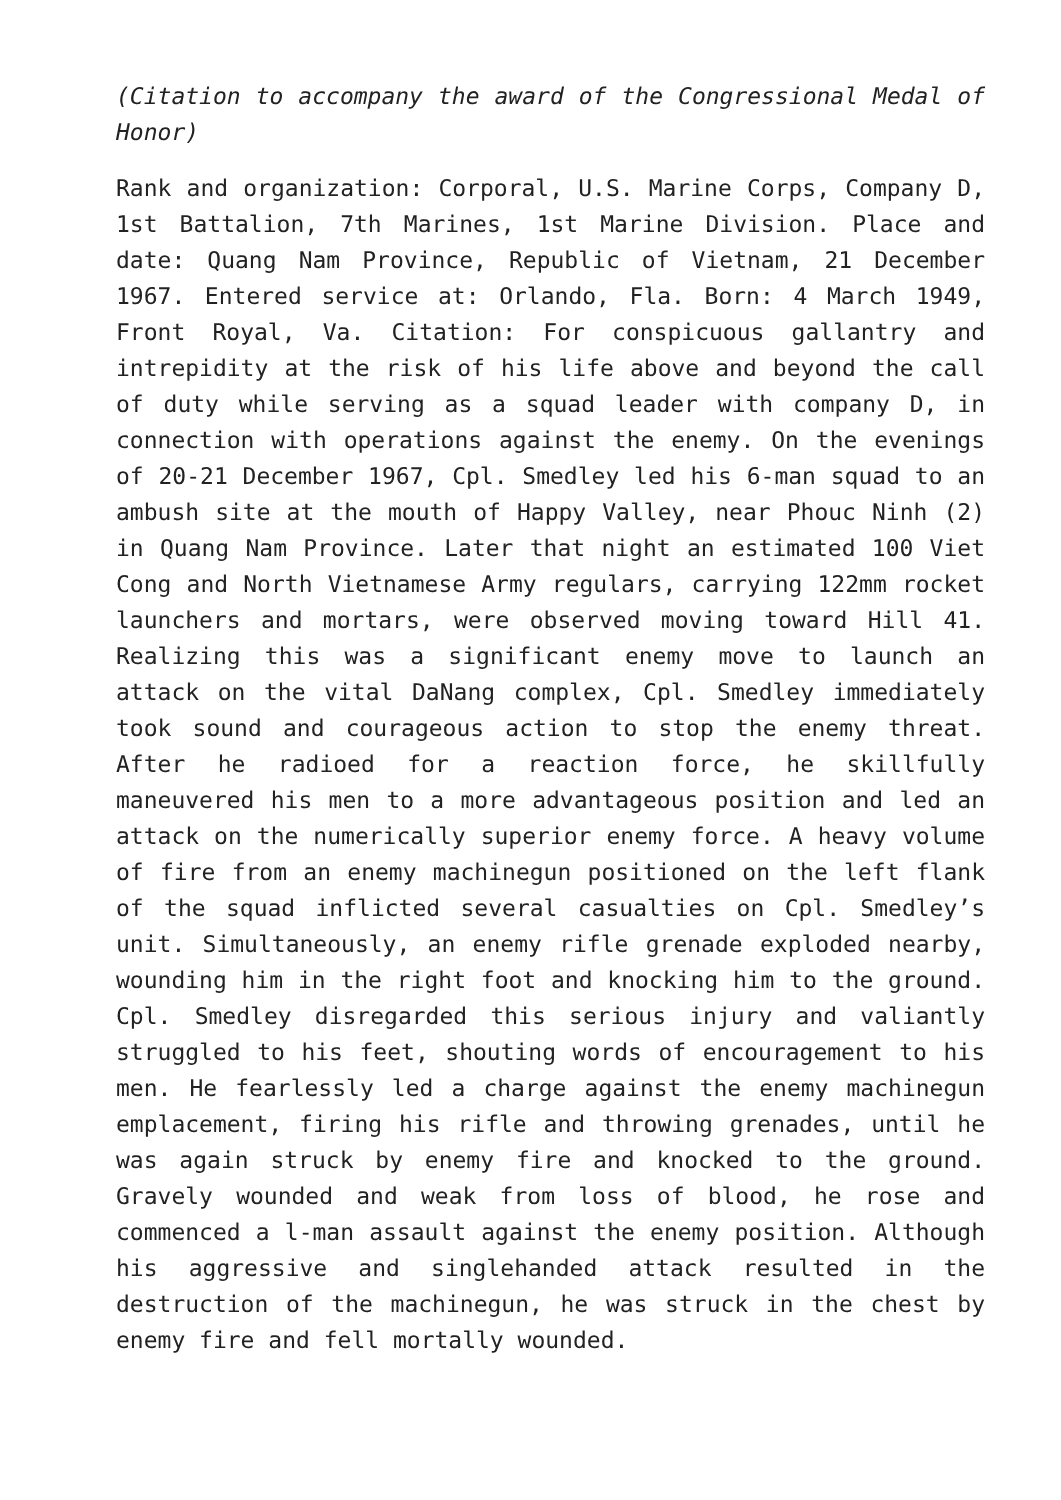(Citation to accompany the award of the Congressional Medal of Honor)
Rank and organization: Corporal, U.S. Marine Corps, Company D, 1st Battalion, 7th Marines, 1st Marine Division. Place and date: Quang Nam Province, Republic of Vietnam, 21 December 1967. Entered service at: Orlando, Fla. Born: 4 March 1949, Front Royal, Va. Citation: For conspicuous gallantry and intrepidity at the risk of his life above and beyond the call of duty while serving as a squad leader with company D, in connection with operations against the enemy. On the evenings of 20-21 December 1967, Cpl. Smedley led his 6-man squad to an ambush site at the mouth of Happy Valley, near Phouc Ninh (2) in Quang Nam Province. Later that night an estimated 100 Viet Cong and North Vietnamese Army regulars, carrying 122mm rocket launchers and mortars, were observed moving toward Hill 41. Realizing this was a significant enemy move to launch an attack on the vital DaNang complex, Cpl. Smedley immediately took sound and courageous action to stop the enemy threat. After he radioed for a reaction force, he skillfully maneuvered his men to a more advantageous position and led an attack on the numerically superior enemy force. A heavy volume of fire from an enemy machinegun positioned on the left flank of the squad inflicted several casualties on Cpl. Smedley’s unit. Simultaneously, an enemy rifle grenade exploded nearby, wounding him in the right foot and knocking him to the ground. Cpl. Smedley disregarded this serious injury and valiantly struggled to his feet, shouting words of encouragement to his men. He fearlessly led a charge against the enemy machinegun emplacement, firing his rifle and throwing grenades, until he was again struck by enemy fire and knocked to the ground. Gravely wounded and weak from loss of blood, he rose and commenced a l-man assault against the enemy position. Although his aggressive and singlehanded attack resulted in the destruction of the machinegun, he was struck in the chest by enemy fire and fell mortally wounded.